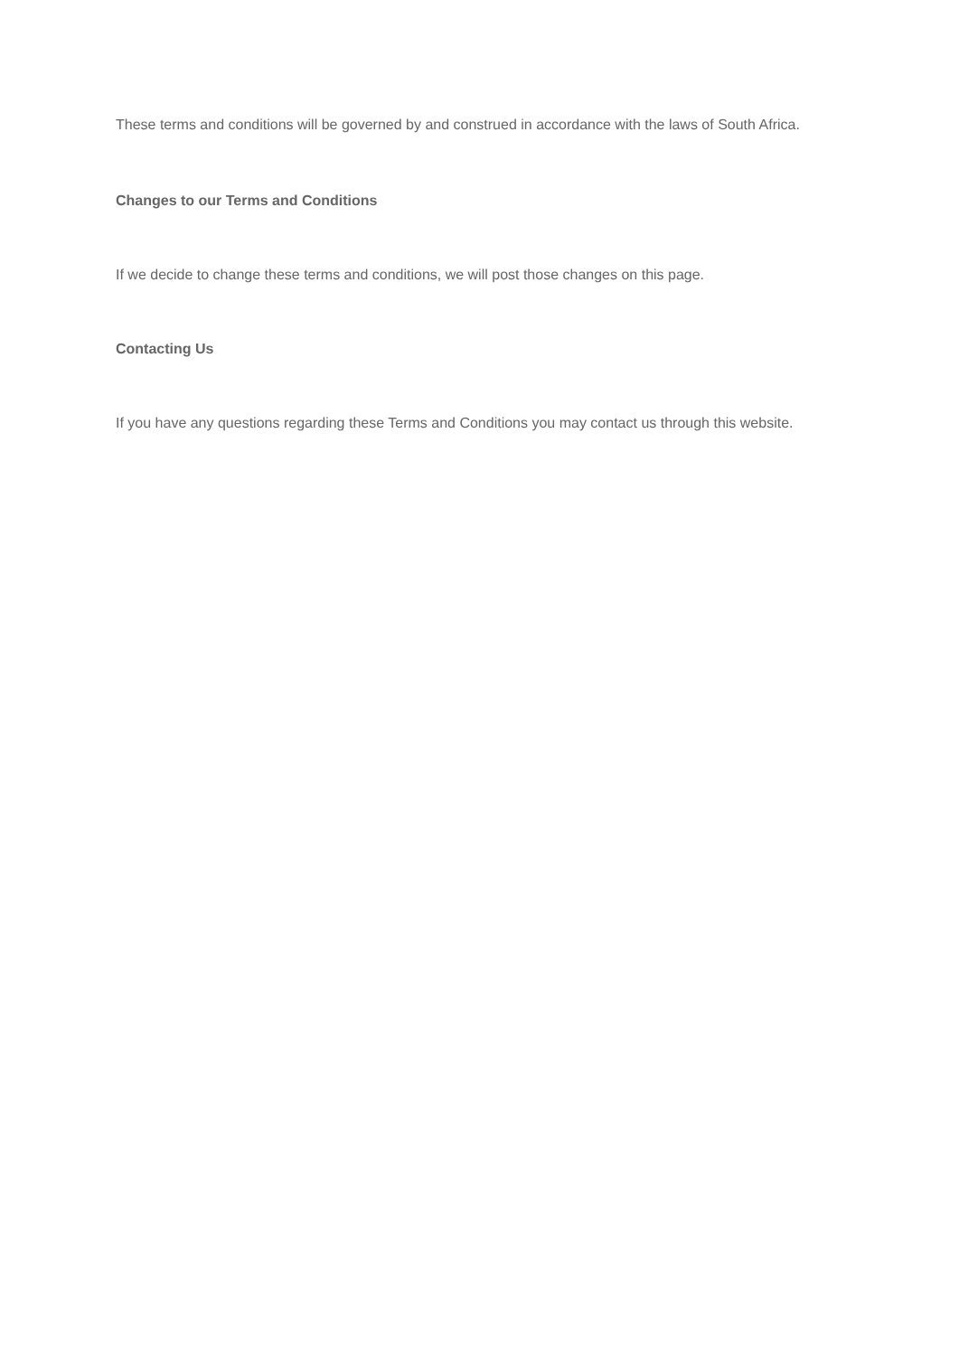These terms and conditions will be governed by and construed in accordance with the laws of South Africa.
Changes to our Terms and Conditions
If we decide to change these terms and conditions, we will post those changes on this page.
Contacting Us
If you have any questions regarding these Terms and Conditions you may contact us through this website.